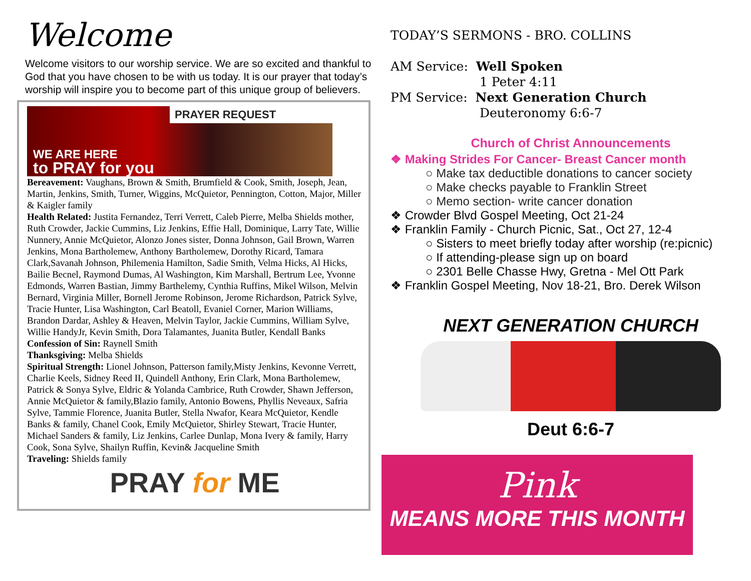Welcome
Welcome visitors to our worship service. We are so excited and thankful to God that you have chosen to be with us today. It is our prayer that today’s worship will inspire you to become part of this unique group of believers.
PRAYER REQUEST
WE ARE HERE
to PRAY for you
Bereavement: Vaughans, Brown & Smith, Brumfield & Cook, Smith, Joseph, Jean, Martin, Jenkins, Smith, Turner, Wiggins, McQuietor, Pennington, Cotton, Major, Miller & Kaigler family
Health Related: Justita Fernandez, Terri Verrett, Caleb Pierre, Melba Shields mother, Ruth Crowder, Jackie Cummins, Liz Jenkins, Effie Hall, Dominique, Larry Tate, Willie Nunnery, Annie McQuietor, Alonzo Jones sister, Donna Johnson, Gail Brown, Warren Jenkins, Mona Bartholemew, Anthony Bartholemew, Dorothy Ricard, Tamara Clark,Savanah Johnson, Philemenia Hamilton, Sadie Smith, Velma Hicks, Al Hicks, Bailie Becnel, Raymond Dumas, Al Washington, Kim Marshall, Bertrum Lee, Yvonne Edmonds, Warren Bastian, Jimmy Barthelemy, Cynthia Ruffins, Mikel Wilson, Melvin Bernard, Virginia Miller, Bornell Jerome Robinson, Jerome Richardson, Patrick Sylve, Tracie Hunter, Lisa Washington, Carl Beatoll, Evaniel Corner, Marion Williams, Brandon Dardar, Ashley & Heaven, Melvin Taylor, Jackie Cummins, William Sylve, Willie HandyJr, Kevin Smith, Dora Talamantes, Juanita Butler, Kendall Banks
Confession of Sin: Raynell Smith
Thanksgiving: Melba Shields
Spiritual Strength: Lionel Johnson, Patterson family,Misty Jenkins, Kevonne Verrett, Charlie Keels, Sidney Reed II, Quindell Anthony, Erin Clark, Mona Bartholemew, Patrick & Sonya Sylve, Eldric & Yolanda Cambrice, Ruth Crowder, Shawn Jefferson, Annie McQuietor & family,Blazio family, Antonio Bowens, Phyllis Neveaux, Safria Sylve, Tammie Florence, Juanita Butler, Stella Nwafor, Keara McQuietor, Kendle Banks & family, Chanel Cook, Emily McQuietor, Shirley Stewart, Tracie Hunter, Michael Sanders & family, Liz Jenkins, Carlee Dunlap, Mona Ivery & family, Harry Cook, Sona Sylve, Shailyn Ruffin, Kevin& Jacqueline Smith
Traveling: Shields family
PRAY for ME
TODAY’S SERMONS - BRO. COLLINS
AM Service: Well Spoken
1 Peter 4:11
PM Service: Next Generation Church
Deuteronomy 6:6-7
Church of Christ Announcements
❖ Making Strides For Cancer- Breast Cancer month
○ Make tax deductible donations to cancer society
○ Make checks payable to Franklin Street
○ Memo section- write cancer donation
❖ Crowder Blvd Gospel Meeting, Oct 21-24
❖ Franklin Family - Church Picnic, Sat., Oct 27, 12-4
○ Sisters to meet briefly today after worship (re:picnic)
○ If attending-please sign up on board
○ 2301 Belle Chasse Hwy, Gretna - Mel Ott Park
❖ Franklin Gospel Meeting, Nov 18-21, Bro. Derek Wilson
NEXT GENERATION CHURCH
Deut 6:6-7
Pink
MEANS MORE THIS MONTH